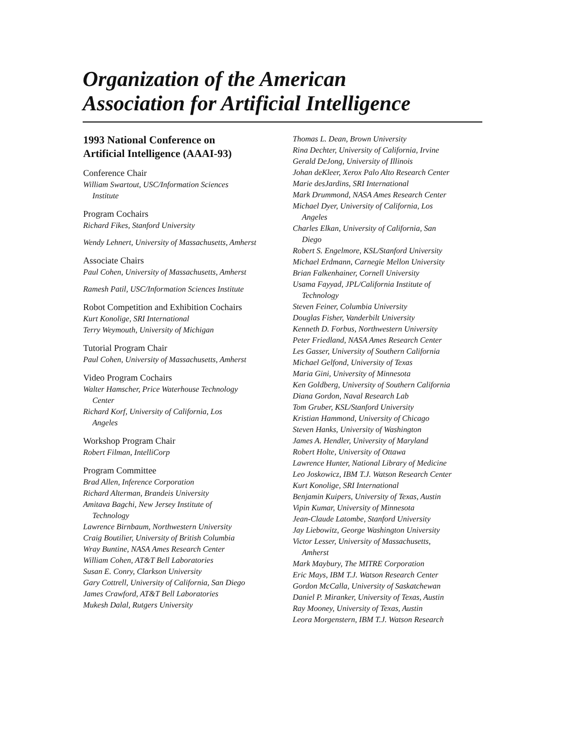Organization of the American
Association for Artificial Intelligence
1993 National Conference on
Artificial Intelligence (AAAI-93)
Conference Chair
William Swartout, USC/Information Sciences
Institute
Program Cochairs
Richard Fikes, Stanford University
Wendy Lehnert, University of Massachusetts, Amherst
Associate Chairs
Paul Cohen, University of Massachusetts, Amherst
Ramesh Patil, USC/Information Sciences Institute
Robot Competition and Exhibition Cochairs
Kurt Konolige, SRI International
Terry Weymouth, University of Michigan
Tutorial Program Chair
Paul Cohen, University of Massachusetts, Amherst
Video Program Cochairs
Walter Hamscher, Price Waterhouse Technology
Center
Richard Korf, University of California, Los
Angeles
Workshop Program Chair
Robert Filman, IntelliCorp
Program Committee
Brad Allen, Inference Corporation
Richard Alterman, Brandeis University
Amitava Bagchi, New Jersey Institute of
Technology
Lawrence Birnbaum, Northwestern University
Craig Boutilier, University of British Columbia
Wray Buntine, NASA Ames Research Center
William Cohen, AT&T Bell Laboratories
Susan E. Conry, Clarkson University
Gary Cottrell, University of California, San Diego
James Crawford, AT&T Bell Laboratories
Mukesh Dalal, Rutgers University
Thomas L. Dean, Brown University
Rina Dechter, University of California, Irvine
Gerald DeJong, University of Illinois
Johan deKleer, Xerox Palo Alto Research Center
Marie desJardins, SRI International
Mark Drummond, NASA Ames Research Center
Michael Dyer, University of California, Los
Angeles
Charles Elkan, University of California, San
Diego
Robert S. Engelmore, KSL/Stanford University
Michael Erdmann, Carnegie Mellon University
Brian Falkenhainer, Cornell University
Usama Fayyad, JPL/California Institute of
Technology
Steven Feiner, Columbia University
Douglas Fisher, Vanderbilt University
Kenneth D. Forbus, Northwestern University
Peter Friedland, NASA Ames Research Center
Les Gasser, University of Southern California
Michael Gelfond, University of Texas
Maria Gini, University of Minnesota
Ken Goldberg, University of Southern California
Diana Gordon, Naval Research Lab
Tom Gruber, KSL/Stanford University
Kristian Hammond, University of Chicago
Steven Hanks, University of Washington
James A. Hendler, University of Maryland
Robert Holte, University of Ottawa
Lawrence Hunter, National Library of Medicine
Leo Joskowicz, IBM T.J. Watson Research Center
Kurt Konolige, SRI International
Benjamin Kuipers, University of Texas, Austin
Vipin Kumar, University of Minnesota
Jean-Claude Latombe, Stanford University
Jay Liebowitz, George Washington University
Victor Lesser, University of Massachusetts,
Amherst
Mark Maybury, The MITRE Corporation
Eric Mays, IBM T.J. Watson Research Center
Gordon McCalla, University of Saskatchewan
Daniel P. Miranker, University of Texas, Austin
Ray Mooney, University of Texas, Austin
Leora Morgenstern, IBM T.J. Watson Research